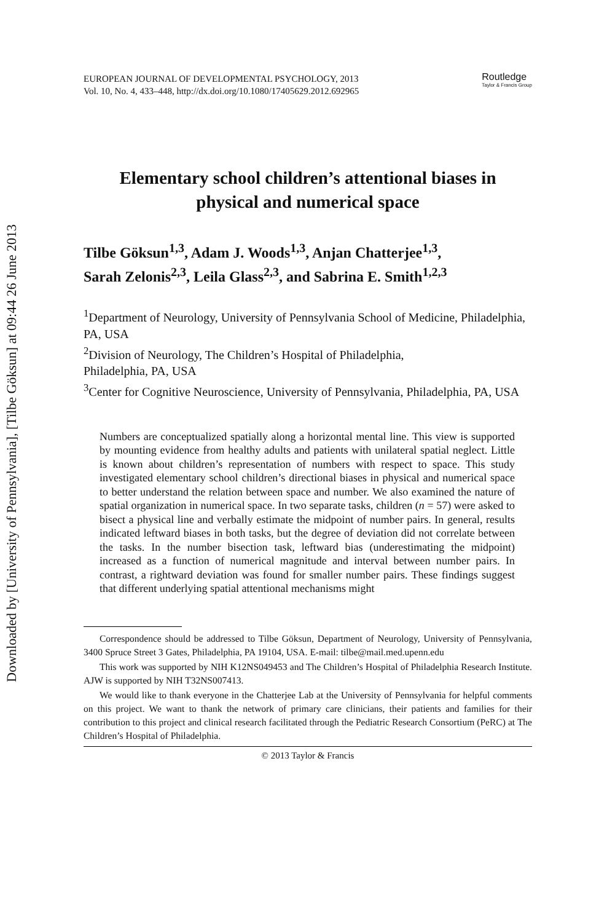Downloaded by [University of Pennsylvania], [Tilbe Göksun] at 09:44 26 June 2013
EUROPEAN JOURNAL OF DEVELOPMENTAL PSYCHOLOGY, 2013
Vol. 10, No. 4, 433–448, http://dx.doi.org/10.1080/17405629.2012.692965
Routledge
Taylor & Francis Group
Elementary school children’s attentional biases in
physical and numerical space
Tilbe Göksun<sup>1,3</sup>, Adam J. Woods<sup>1,3</sup>, Anjan Chatterjee<sup>1,3</sup>,
Sarah Zelonis<sup>2,3</sup>, Leila Glass<sup>2,3</sup>, and Sabrina E. Smith<sup>1,2,3</sup>
<sup>1</sup> Department of Neurology, University of Pennsylvania School of Medicine, Philadelphia, PA, USA
<sup>2</sup> Division of Neurology, The Children’s Hospital of Philadelphia,
Philadelphia, PA, USA
<sup>3</sup> Center for Cognitive Neuroscience, University of Pennsylvania, Philadelphia, PA, USA
Numbers are conceptualized spatially along a horizontal mental line. This view is supported by mounting evidence from healthy adults and patients with unilateral spatial neglect. Little is known about children’s representation of numbers with respect to space. This study investigated elementary school children’s directional biases in physical and numerical space to better understand the relation between space and number. We also examined the nature of spatial organization in numerical space. In two separate tasks, children (n = 57) were asked to bisect a physical line and verbally estimate the midpoint of number pairs. In general, results indicated leftward biases in both tasks, but the degree of deviation did not correlate between the tasks. In the number bisection task, leftward bias (underestimating the midpoint) increased as a function of numerical magnitude and interval between number pairs. In contrast, a rightward deviation was found for smaller number pairs. These findings suggest that different underlying spatial attentional mechanisms might
Correspondence should be addressed to Tilbe Göksun, Department of Neurology, University of Pennsylvania, 3400 Spruce Street 3 Gates, Philadelphia, PA 19104, USA. E-mail: tilbe@mail.med.upenn.edu
This work was supported by NIH K12NS049453 and The Children’s Hospital of Philadelphia Research Institute. AJW is supported by NIH T32NS007413.
We would like to thank everyone in the Chatterjee Lab at the University of Pennsylvania for helpful comments on this project. We want to thank the network of primary care clinicians, their patients and families for their contribution to this project and clinical research facilitated through the Pediatric Research Consortium (PeRC) at The Children’s Hospital of Philadelphia.
© 2013 Taylor & Francis